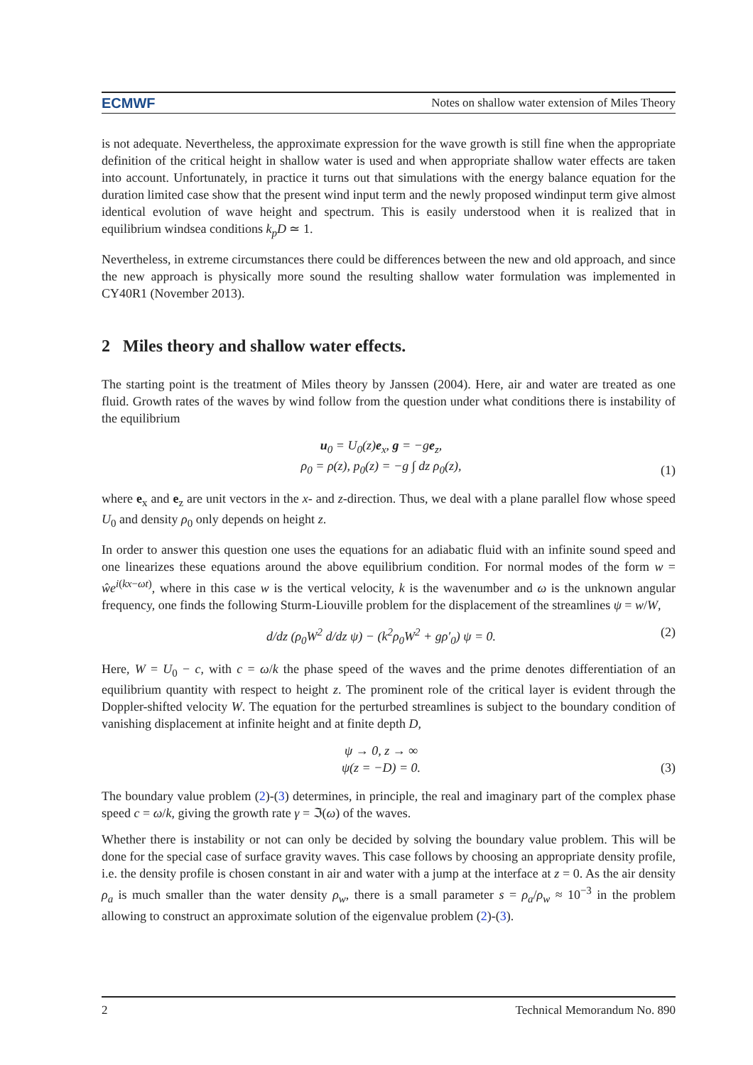ECMWF Notes on shallow water extension of Miles Theory
is not adequate. Nevertheless, the approximate expression for the wave growth is still fine when the appropriate definition of the critical height in shallow water is used and when appropriate shallow water effects are taken into account. Unfortunately, in practice it turns out that simulations with the energy balance equation for the duration limited case show that the present wind input term and the newly proposed windinput term give almost identical evolution of wave height and spectrum. This is easily understood when it is realized that in equilibrium windsea conditions k<sub>p</sub>D ≃ 1.
Nevertheless, in extreme circumstances there could be differences between the new and old approach, and since the new approach is physically more sound the resulting shallow water formulation was implemented in CY40R1 (November 2013).
2 Miles theory and shallow water effects.
The starting point is the treatment of Miles theory by Janssen (2004). Here, air and water are treated as one fluid. Growth rates of the waves by wind follow from the question under what conditions there is instability of the equilibrium
u<sub>0</sub> = U<sub>0</sub>(z)e<sub>x</sub>, g = −ge<sub>z</sub>,
ρ<sub>0</sub> = ρ(z), p<sub>0</sub>(z) = −g ∫ dz ρ<sub>0</sub>(z),
(1)
where e<sub>x</sub> and e<sub>z</sub> are unit vectors in the x- and z-direction. Thus, we deal with a plane parallel flow whose speed U<sub>0</sub> and density ρ<sub>0</sub> only depends on height z.
In order to answer this question one uses the equations for an adiabatic fluid with an infinite sound speed and one linearizes these equations around the above equilibrium condition. For normal modes of the form w = ŵe<sup>i(kx−ωt)</sup>, where in this case w is the vertical velocity, k is the wavenumber and ω is the unknown angular frequency, one finds the following Sturm-Liouville problem for the displacement of the streamlines ψ = w/W,
d/dz (ρ<sub>0</sub>W<sup>2</sup> d/dz ψ) − (k<sup>2</sup>ρ<sub>0</sub>W<sup>2</sup> + gρ′<sub>0</sub>) ψ = 0.
(2)
Here, W = U<sub>0</sub> − c, with c = ω/k the phase speed of the waves and the prime denotes differentiation of an equilibrium quantity with respect to height z. The prominent role of the critical layer is evident through the Doppler-shifted velocity W. The equation for the perturbed streamlines is subject to the boundary condition of vanishing displacement at infinite height and at finite depth D,
ψ → 0, z → ∞
ψ(z = −D) = 0.
(3)
The boundary value problem (2)-(3) determines, in principle, the real and imaginary part of the complex phase speed c = ω/k, giving the growth rate γ = ℑ(ω) of the waves.
Whether there is instability or not can only be decided by solving the boundary value problem. This will be done for the special case of surface gravity waves. This case follows by choosing an appropriate density profile, i.e. the density profile is chosen constant in air and water with a jump at the interface at z = 0. As the air density ρ<sub>a</sub> is much smaller than the water density ρ<sub>w</sub>, there is a small parameter s = ρ<sub>a</sub>/ρ<sub>w</sub> ≈ 10<sup>−3</sup> in the problem allowing to construct an approximate solution of the eigenvalue problem (2)-(3).
2 Technical Memorandum No. 890